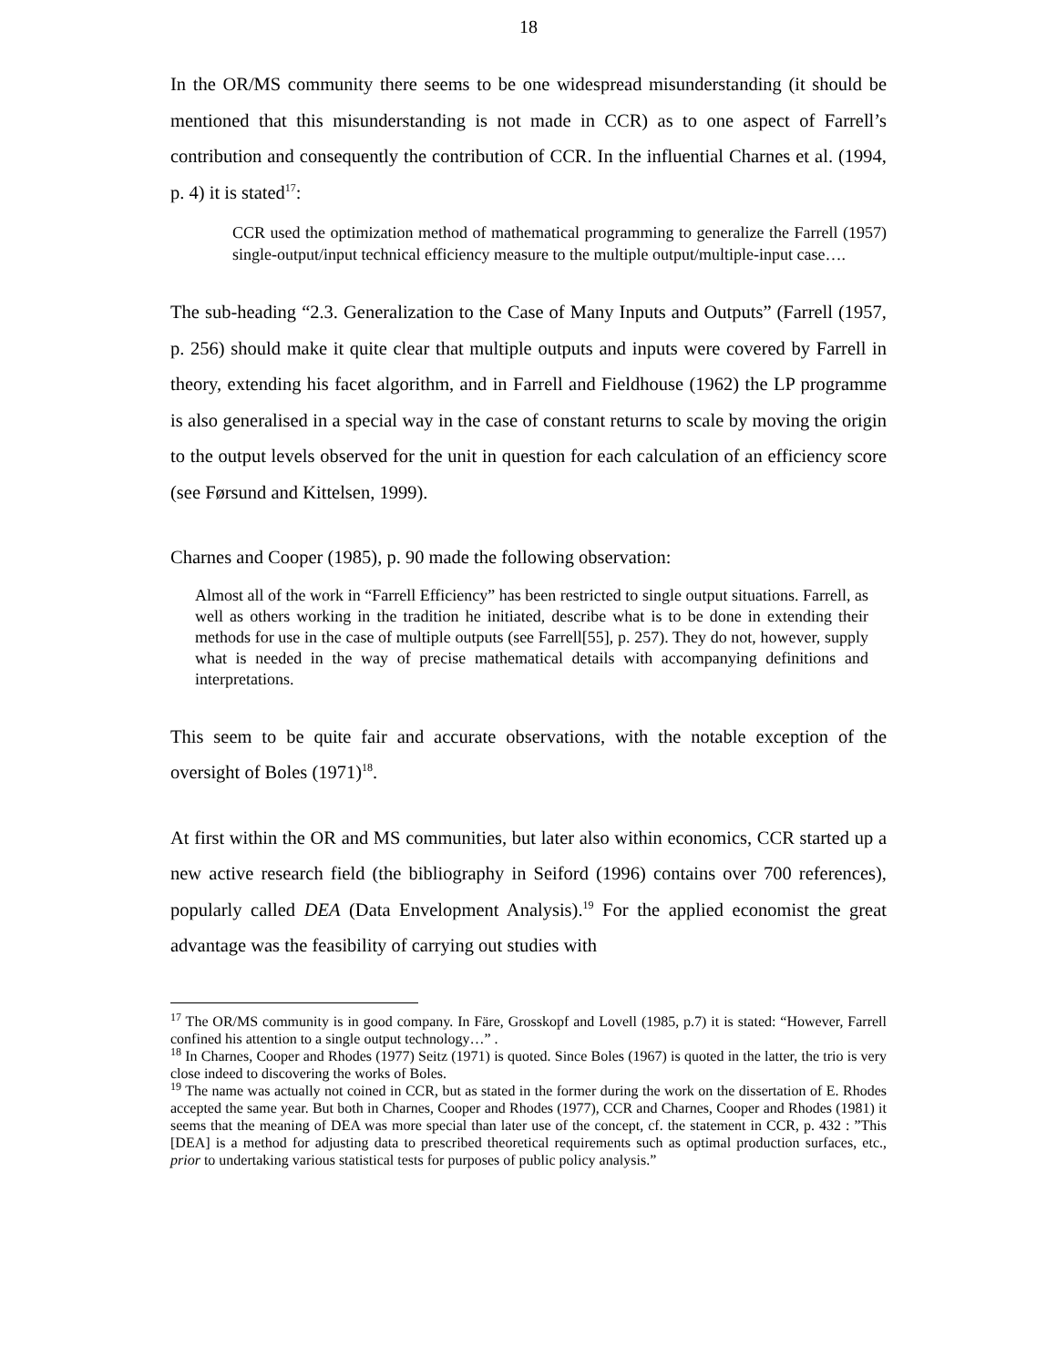18
In the OR/MS community there seems to be one widespread misunderstanding (it should be mentioned that this misunderstanding is not made in CCR) as to one aspect of Farrell’s contribution and consequently the contribution of CCR. In the influential Charnes et al. (1994, p. 4) it is stated<sup>17</sup>:
CCR used the optimization method of mathematical programming to generalize the Farrell (1957) single-output/input technical efficiency measure to the multiple output/multiple-input case….
The sub-heading “2.3. Generalization to the Case of Many Inputs and Outputs” (Farrell (1957, p. 256) should make it quite clear that multiple outputs and inputs were covered by Farrell in theory, extending his facet algorithm, and in Farrell and Fieldhouse (1962) the LP programme is also generalised in a special way in the case of constant returns to scale by moving the origin to the output levels observed for the unit in question for each calculation of an efficiency score (see Førsund and Kittelsen, 1999).
Charnes and Cooper (1985), p. 90 made the following observation:
Almost all of the work in “Farrell Efficiency” has been restricted to single output situations. Farrell, as well as others working in the tradition he initiated, describe what is to be done in extending their methods for use in the case of multiple outputs (see Farrell[55], p. 257). They do not, however, supply what is needed in the way of precise mathematical details with accompanying definitions and interpretations.
This seem to be quite fair and accurate observations, with the notable exception of the oversight of Boles (1971)<sup>18</sup>.
At first within the OR and MS communities, but later also within economics, CCR started up a new active research field (the bibliography in Seiford (1996) contains over 700 references), popularly called DEA (Data Envelopment Analysis).<sup>19</sup> For the applied economist the great advantage was the feasibility of carrying out studies with
<sup>17</sup> The OR/MS community is in good company. In Färe, Grosskopf and Lovell (1985, p.7) it is stated: “However, Farrell confined his attention to a single output technology…” .
<sup>18</sup> In Charnes, Cooper and Rhodes (1977) Seitz (1971) is quoted. Since Boles (1967) is quoted in the latter, the trio is very close indeed to discovering the works of Boles.
<sup>19</sup> The name was actually not coined in CCR, but as stated in the former during the work on the dissertation of E. Rhodes accepted the same year. But both in Charnes, Cooper and Rhodes (1977), CCR and Charnes, Cooper and Rhodes (1981) it seems that the meaning of DEA was more special than later use of the concept, cf. the statement in CCR, p. 432 : ”This [DEA] is a method for adjusting data to prescribed theoretical requirements such as optimal production surfaces, etc., prior to undertaking various statistical tests for purposes of public policy analysis.”